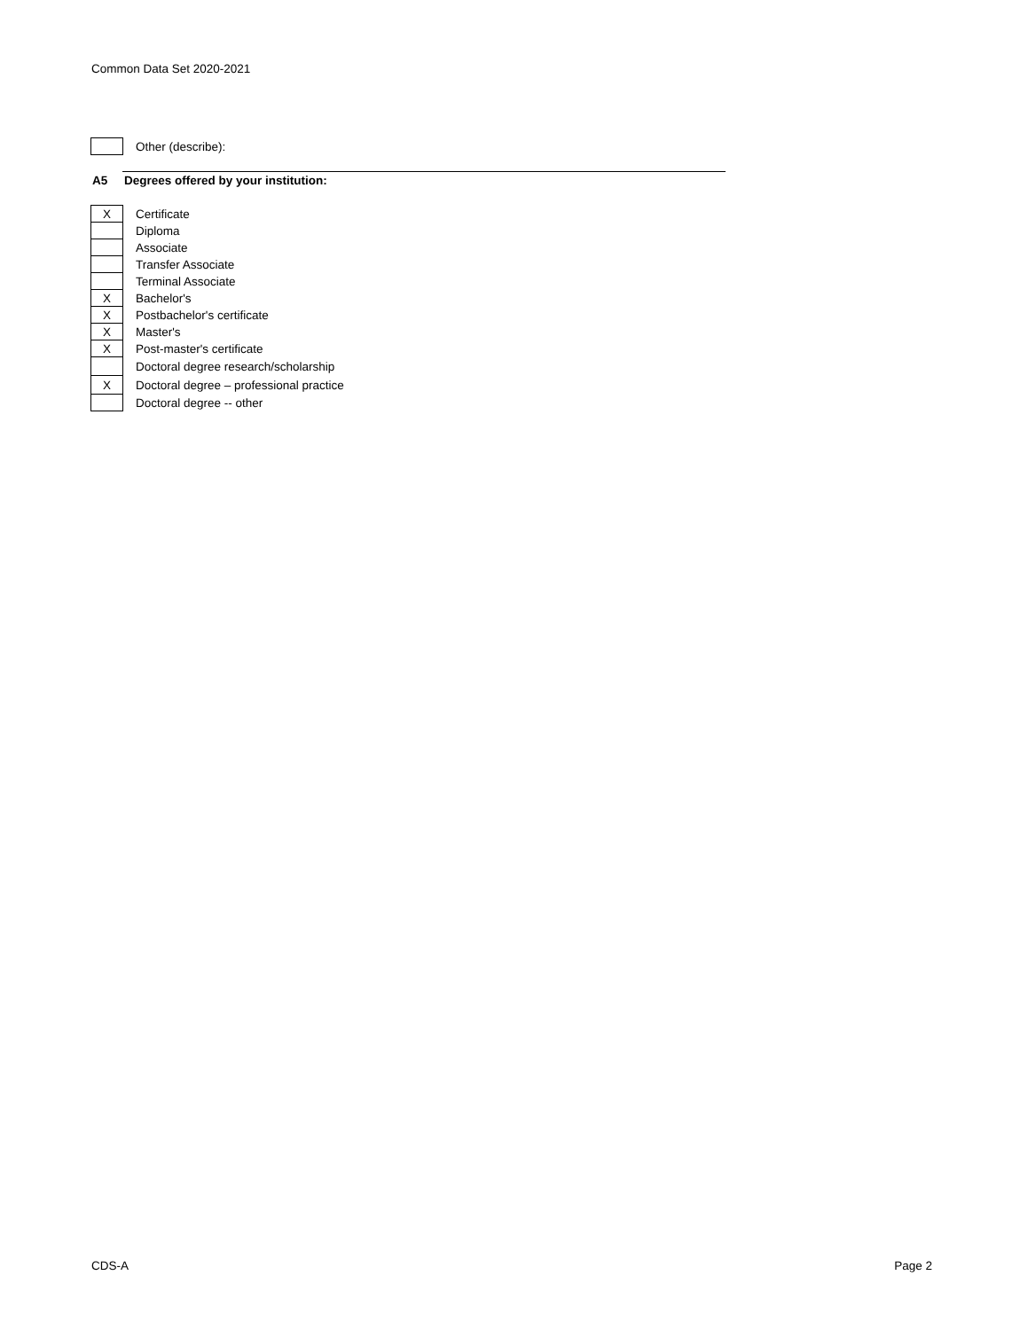Common Data Set 2020-2021
| | Other (describe): |
A5 Degrees offered by your institution:
| X | Certificate |
| | Diploma |
| | Associate |
| | Transfer Associate |
| | Terminal Associate |
| X | Bachelor's |
| X | Postbachelor's certificate |
| X | Master's |
| X | Post-master's certificate |
| | Doctoral degree research/scholarship |
| X | Doctoral degree – professional practice |
| | Doctoral degree -- other |
CDS-A Page 2